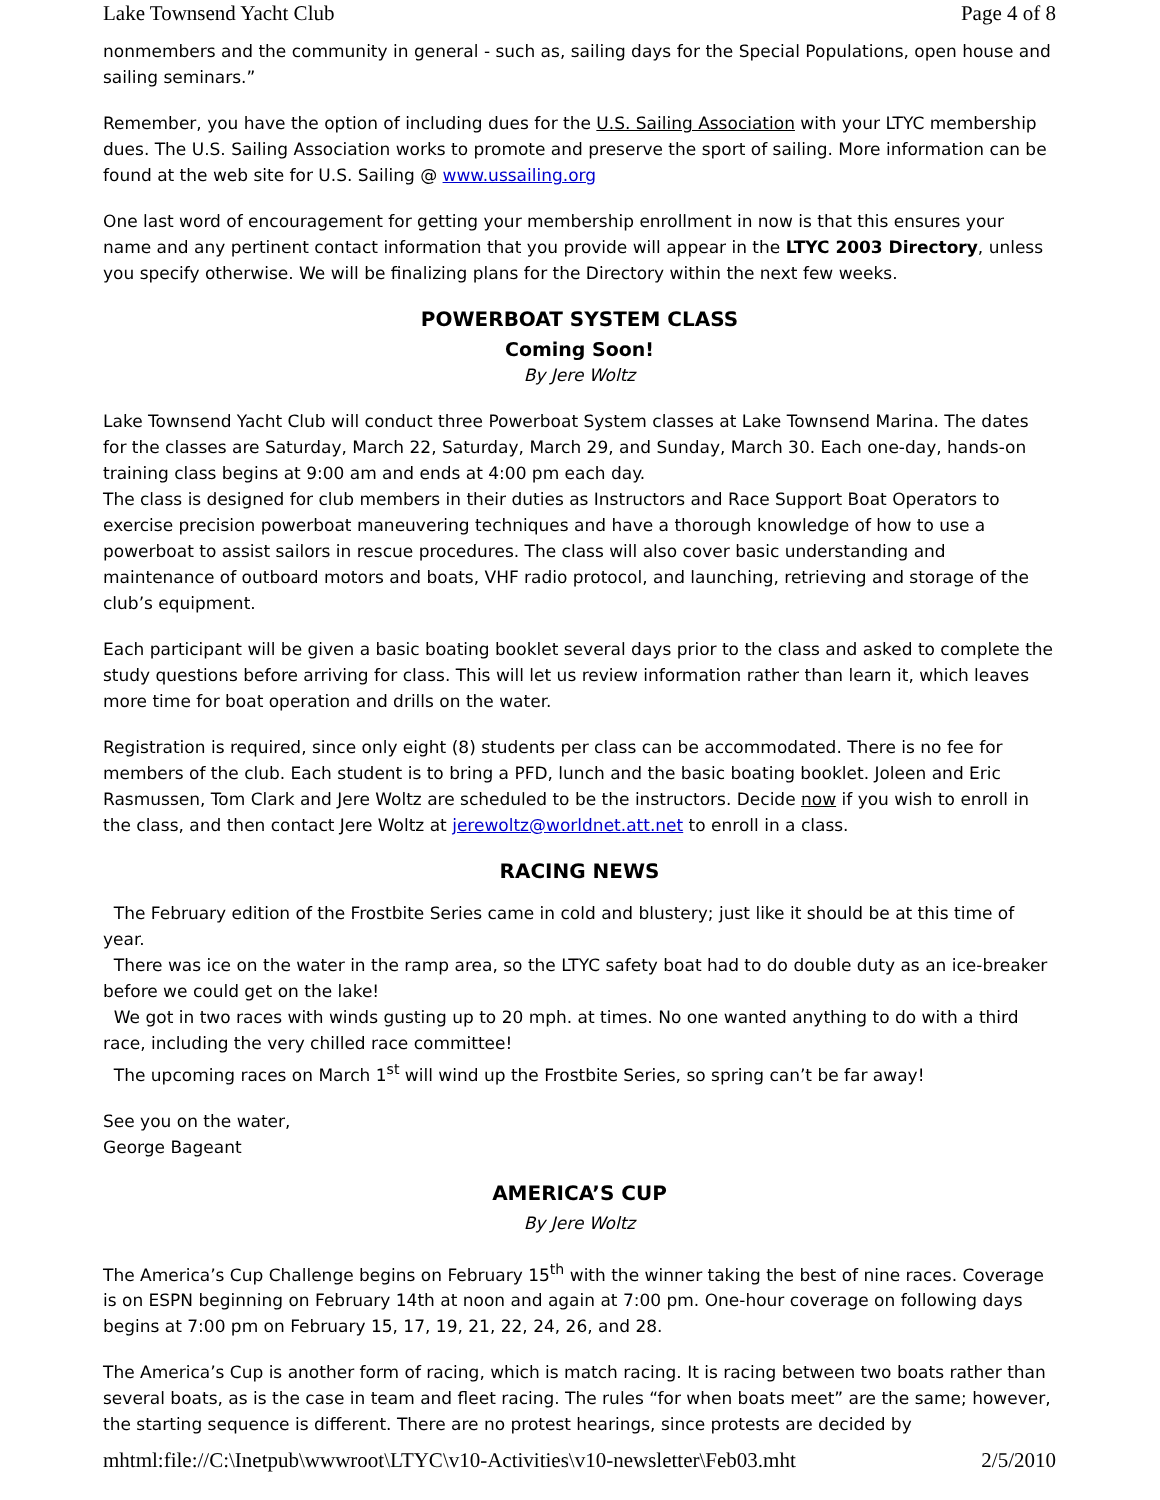Lake Townsend Yacht Club Page 4 of 8
nonmembers and the community in general - such as, sailing days for the Special Populations, open house and sailing seminars.”
Remember, you have the option of including dues for the U.S. Sailing Association with your LTYC membership dues. The U.S. Sailing Association works to promote and preserve the sport of sailing. More information can be found at the web site for U.S. Sailing @ www.ussailing.org
One last word of encouragement for getting your membership enrollment in now is that this ensures your name and any pertinent contact information that you provide will appear in the LTYC 2003 Directory, unless you specify otherwise. We will be finalizing plans for the Directory within the next few weeks.
POWERBOAT SYSTEM CLASS
Coming Soon!
By Jere Woltz
Lake Townsend Yacht Club will conduct three Powerboat System classes at Lake Townsend Marina. The dates for the classes are Saturday, March 22, Saturday, March 29, and Sunday, March 30. Each one-day, hands-on training class begins at 9:00 am and ends at 4:00 pm each day.
The class is designed for club members in their duties as Instructors and Race Support Boat Operators to exercise precision powerboat maneuvering techniques and have a thorough knowledge of how to use a powerboat to assist sailors in rescue procedures. The class will also cover basic understanding and maintenance of outboard motors and boats, VHF radio protocol, and launching, retrieving and storage of the club’s equipment.
Each participant will be given a basic boating booklet several days prior to the class and asked to complete the study questions before arriving for class. This will let us review information rather than learn it, which leaves more time for boat operation and drills on the water.
Registration is required, since only eight (8) students per class can be accommodated. There is no fee for members of the club. Each student is to bring a PFD, lunch and the basic boating booklet. Joleen and Eric Rasmussen, Tom Clark and Jere Woltz are scheduled to be the instructors. Decide now if you wish to enroll in the class, and then contact Jere Woltz at jerewoltz@worldnet.att.net to enroll in a class.
RACING NEWS
The February edition of the Frostbite Series came in cold and blustery; just like it should be at this time of year.
There was ice on the water in the ramp area, so the LTYC safety boat had to do double duty as an ice-breaker before we could get on the lake!
We got in two races with winds gusting up to 20 mph. at times. No one wanted anything to do with a third race, including the very chilled race committee!
The upcoming races on March 1<sup>st</sup> will wind up the Frostbite Series, so spring can’t be far away!
See you on the water,
George Bageant
AMERICA’S CUP
By Jere Woltz
The America’s Cup Challenge begins on February 15<sup>th</sup> with the winner taking the best of nine races. Coverage is on ESPN beginning on February 14th at noon and again at 7:00 pm. One-hour coverage on following days begins at 7:00 pm on February 15, 17, 19, 21, 22, 24, 26, and 28.
The America’s Cup is another form of racing, which is match racing. It is racing between two boats rather than several boats, as is the case in team and fleet racing. The rules “for when boats meet” are the same; however, the starting sequence is different. There are no protest hearings, since protests are decided by
mhtml:file://C:\Inetpub\wwwroot\LTYC\v10-Activities\v10-newsletter\Feb03.mht 2/5/2010